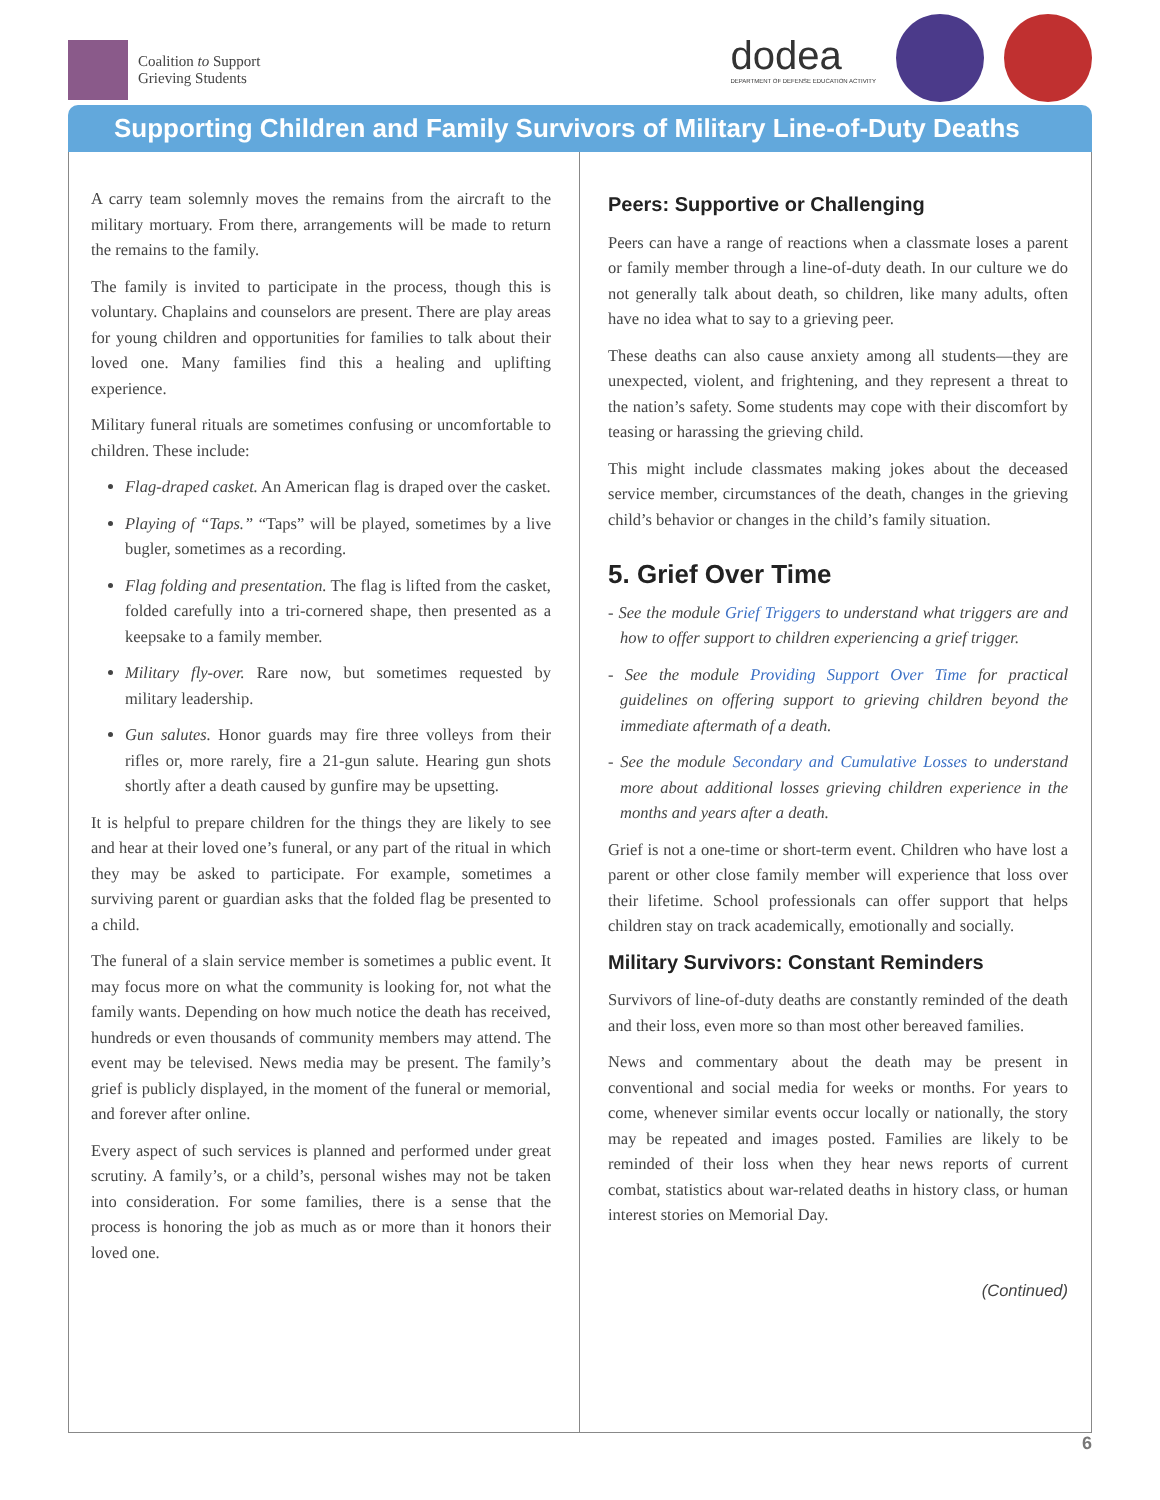Coalition to Support
Grieving Students
dodea
DEPARTMENT OF DEFENSE EDUCATION ACTIVITY
Supporting Children and Family Survivors of Military Line-of-Duty Deaths
A carry team solemnly moves the remains from the aircraft to the military mortuary. From there, arrangements will be made to return the remains to the family.
The family is invited to participate in the process, though this is voluntary. Chaplains and counselors are present. There are play areas for young children and opportunities for families to talk about their loved one. Many families find this a healing and uplifting experience.
Military funeral rituals are sometimes confusing or uncomfortable to children. These include:
Flag-draped casket. An American flag is draped over the casket.
Playing of “Taps.” “Taps” will be played, sometimes by a live bugler, sometimes as a recording.
Flag folding and presentation. The flag is lifted from the casket, folded carefully into a tri-cornered shape, then presented as a keepsake to a family member.
Military fly-over. Rare now, but sometimes requested by military leadership.
Gun salutes. Honor guards may fire three volleys from their rifles or, more rarely, fire a 21-gun salute. Hearing gun shots shortly after a death caused by gunfire may be upsetting.
It is helpful to prepare children for the things they are likely to see and hear at their loved one’s funeral, or any part of the ritual in which they may be asked to participate. For example, sometimes a surviving parent or guardian asks that the folded flag be presented to a child.
The funeral of a slain service member is sometimes a public event. It may focus more on what the community is looking for, not what the family wants. Depending on how much notice the death has received, hundreds or even thousands of community members may attend. The event may be televised. News media may be present. The family’s grief is publicly displayed, in the moment of the funeral or memorial, and forever after online.
Every aspect of such services is planned and performed under great scrutiny. A family’s, or a child’s, personal wishes may not be taken into consideration. For some families, there is a sense that the process is honoring the job as much as or more than it honors their loved one.
Peers: Supportive or Challenging
Peers can have a range of reactions when a classmate loses a parent or family member through a line-of-duty death. In our culture we do not generally talk about death, so children, like many adults, often have no idea what to say to a grieving peer.
These deaths can also cause anxiety among all students—they are unexpected, violent, and frightening, and they represent a threat to the nation’s safety. Some students may cope with their discomfort by teasing or harassing the grieving child.
This might include classmates making jokes about the deceased service member, circumstances of the death, changes in the grieving child’s behavior or changes in the child’s family situation.
5. Grief Over Time
- See the module Grief Triggers to understand what triggers are and how to offer support to children experiencing a grief trigger.
- See the module Providing Support Over Time for practical guidelines on offering support to grieving children beyond the immediate aftermath of a death.
- See the module Secondary and Cumulative Losses to understand more about additional losses grieving children experience in the months and years after a death.
Grief is not a one-time or short-term event. Children who have lost a parent or other close family member will experience that loss over their lifetime. School professionals can offer support that helps children stay on track academically, emotionally and socially.
Military Survivors: Constant Reminders
Survivors of line-of-duty deaths are constantly reminded of the death and their loss, even more so than most other bereaved families.
News and commentary about the death may be present in conventional and social media for weeks or months. For years to come, whenever similar events occur locally or nationally, the story may be repeated and images posted. Families are likely to be reminded of their loss when they hear news reports of current combat, statistics about war-related deaths in history class, or human interest stories on Memorial Day.
(Continued)
6